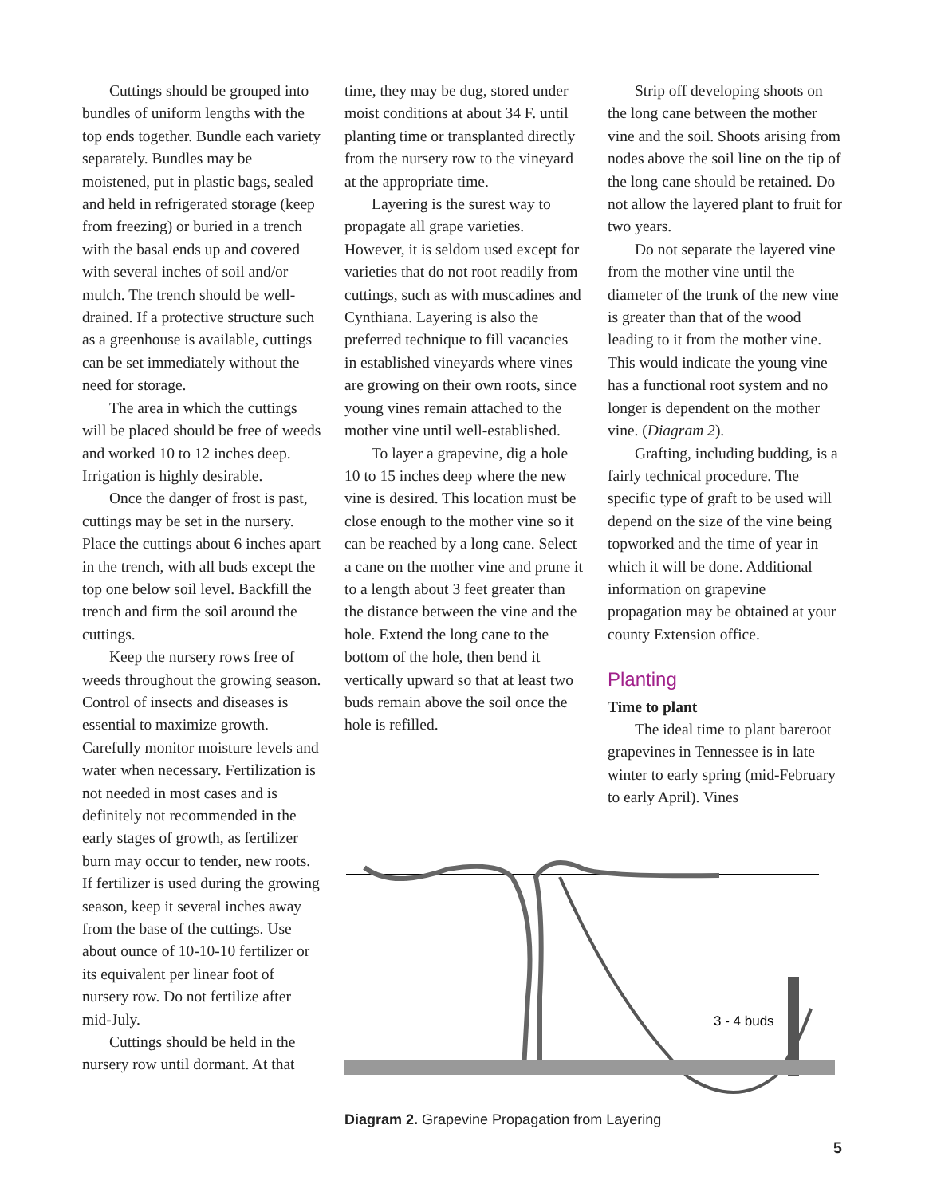Cuttings should be grouped into bundles of uniform lengths with the top ends together. Bundle each variety separately. Bundles may be moistened, put in plastic bags, sealed and held in refrigerated storage (keep from freezing) or buried in a trench with the basal ends up and covered with several inches of soil and/or mulch. The trench should be well-drained. If a protective structure such as a greenhouse is available, cuttings can be set immediately without the need for storage.
The area in which the cuttings will be placed should be free of weeds and worked 10 to 12 inches deep. Irrigation is highly desirable.
Once the danger of frost is past, cuttings may be set in the nursery. Place the cuttings about 6 inches apart in the trench, with all buds except the top one below soil level. Backfill the trench and firm the soil around the cuttings.
Keep the nursery rows free of weeds throughout the growing season. Control of insects and diseases is essential to maximize growth. Carefully monitor moisture levels and water when necessary. Fertilization is not needed in most cases and is definitely not recommended in the early stages of growth, as fertilizer burn may occur to tender, new roots. If fertilizer is used during the growing season, keep it several inches away from the base of the cuttings. Use about ounce of 10-10-10 fertilizer or its equivalent per linear foot of nursery row. Do not fertilize after mid-July.
Cuttings should be held in the nursery row until dormant. At that
time, they may be dug, stored under moist conditions at about 34 F. until planting time or transplanted directly from the nursery row to the vineyard at the appropriate time.
Layering is the surest way to propagate all grape varieties. However, it is seldom used except for varieties that do not root readily from cuttings, such as with muscadines and Cynthiana. Layering is also the preferred technique to fill vacancies in established vineyards where vines are growing on their own roots, since young vines remain attached to the mother vine until well-established.
To layer a grapevine, dig a hole 10 to 15 inches deep where the new vine is desired. This location must be close enough to the mother vine so it can be reached by a long cane. Select a cane on the mother vine and prune it to a length about 3 feet greater than the distance between the vine and the hole. Extend the long cane to the bottom of the hole, then bend it vertically upward so that at least two buds remain above the soil once the hole is refilled.
Strip off developing shoots on the long cane between the mother vine and the soil. Shoots arising from nodes above the soil line on the tip of the long cane should be retained. Do not allow the layered plant to fruit for two years.
Do not separate the layered vine from the mother vine until the diameter of the trunk of the new vine is greater than that of the wood leading to it from the mother vine. This would indicate the young vine has a functional root system and no longer is dependent on the mother vine. (Diagram 2).
Grafting, including budding, is a fairly technical procedure. The specific type of graft to be used will depend on the size of the vine being topworked and the time of year in which it will be done. Additional information on grapevine propagation may be obtained at your county Extension office.
Planting
Time to plant
The ideal time to plant bareroot grapevines in Tennessee is in late winter to early spring (mid-February to early April). Vines
3 - 4 buds
Diagram 2. Grapevine Propagation from Layering
5